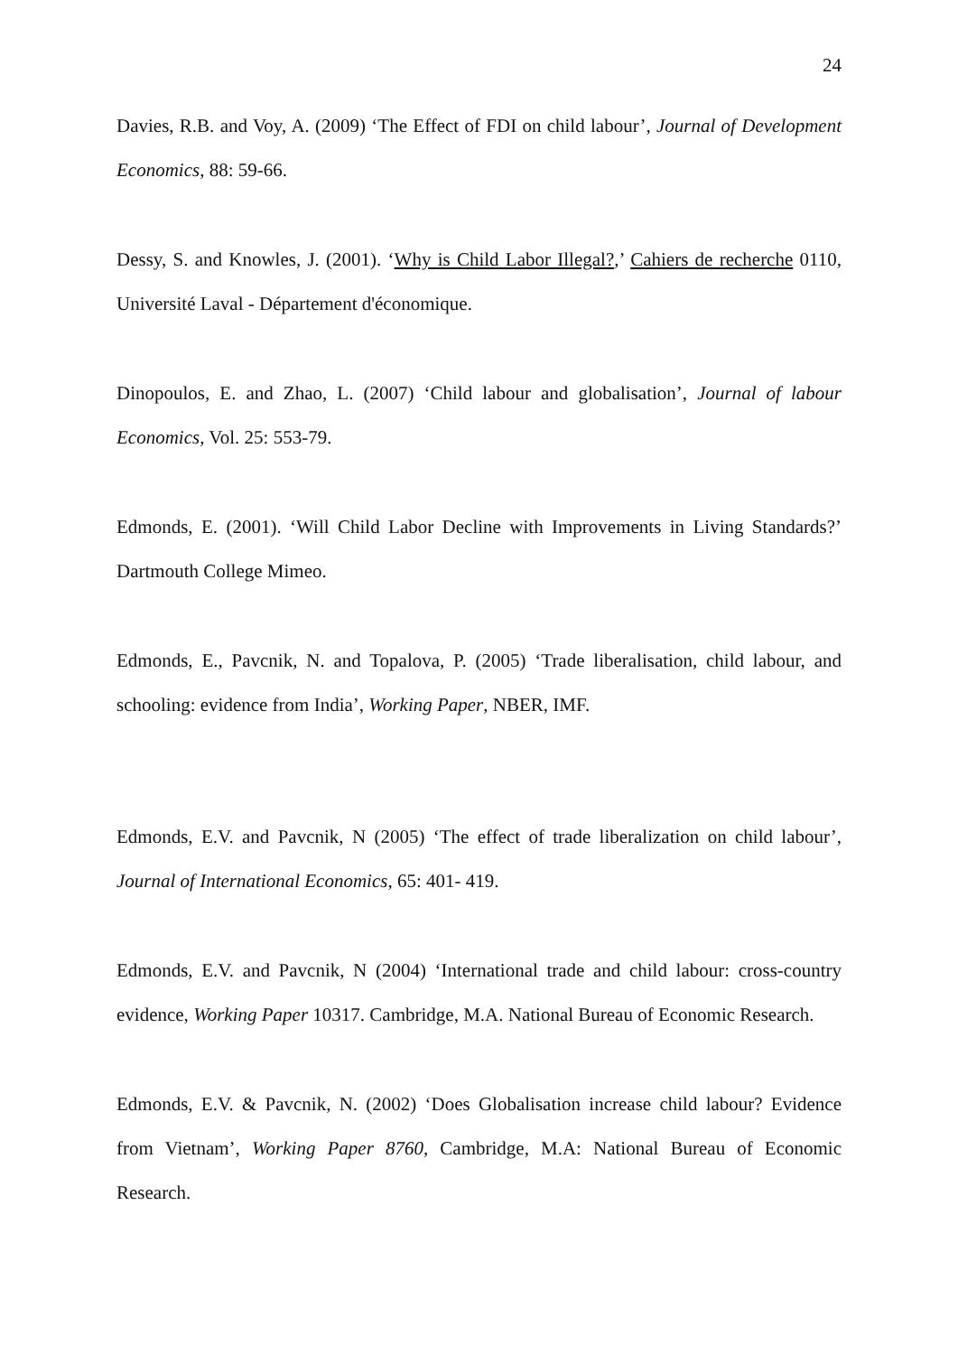24
Davies, R.B. and Voy, A. (2009) ‘The Effect of FDI on child labour’, Journal of Development Economics, 88: 59-66.
Dessy, S. and Knowles, J. (2001). ‘Why is Child Labor Illegal?,’ Cahiers de recherche 0110, Université Laval - Département d'économique.
Dinopoulos, E. and Zhao, L. (2007) ‘Child labour and globalisation’, Journal of labour Economics, Vol. 25: 553-79.
Edmonds, E. (2001). ‘Will Child Labor Decline with Improvements in Living Standards?’ Dartmouth College Mimeo.
Edmonds, E., Pavcnik, N. and Topalova, P. (2005) ‘Trade liberalisation, child labour, and schooling: evidence from India’, Working Paper, NBER, IMF.
Edmonds, E.V. and Pavcnik, N (2005) ‘The effect of trade liberalization on child labour’, Journal of International Economics, 65: 401- 419.
Edmonds, E.V. and Pavcnik, N (2004) ‘International trade and child labour: cross-country evidence, Working Paper 10317. Cambridge, M.A. National Bureau of Economic Research.
Edmonds, E.V. & Pavcnik, N. (2002) ‘Does Globalisation increase child labour? Evidence from Vietnam’, Working Paper 8760, Cambridge, M.A: National Bureau of Economic Research.